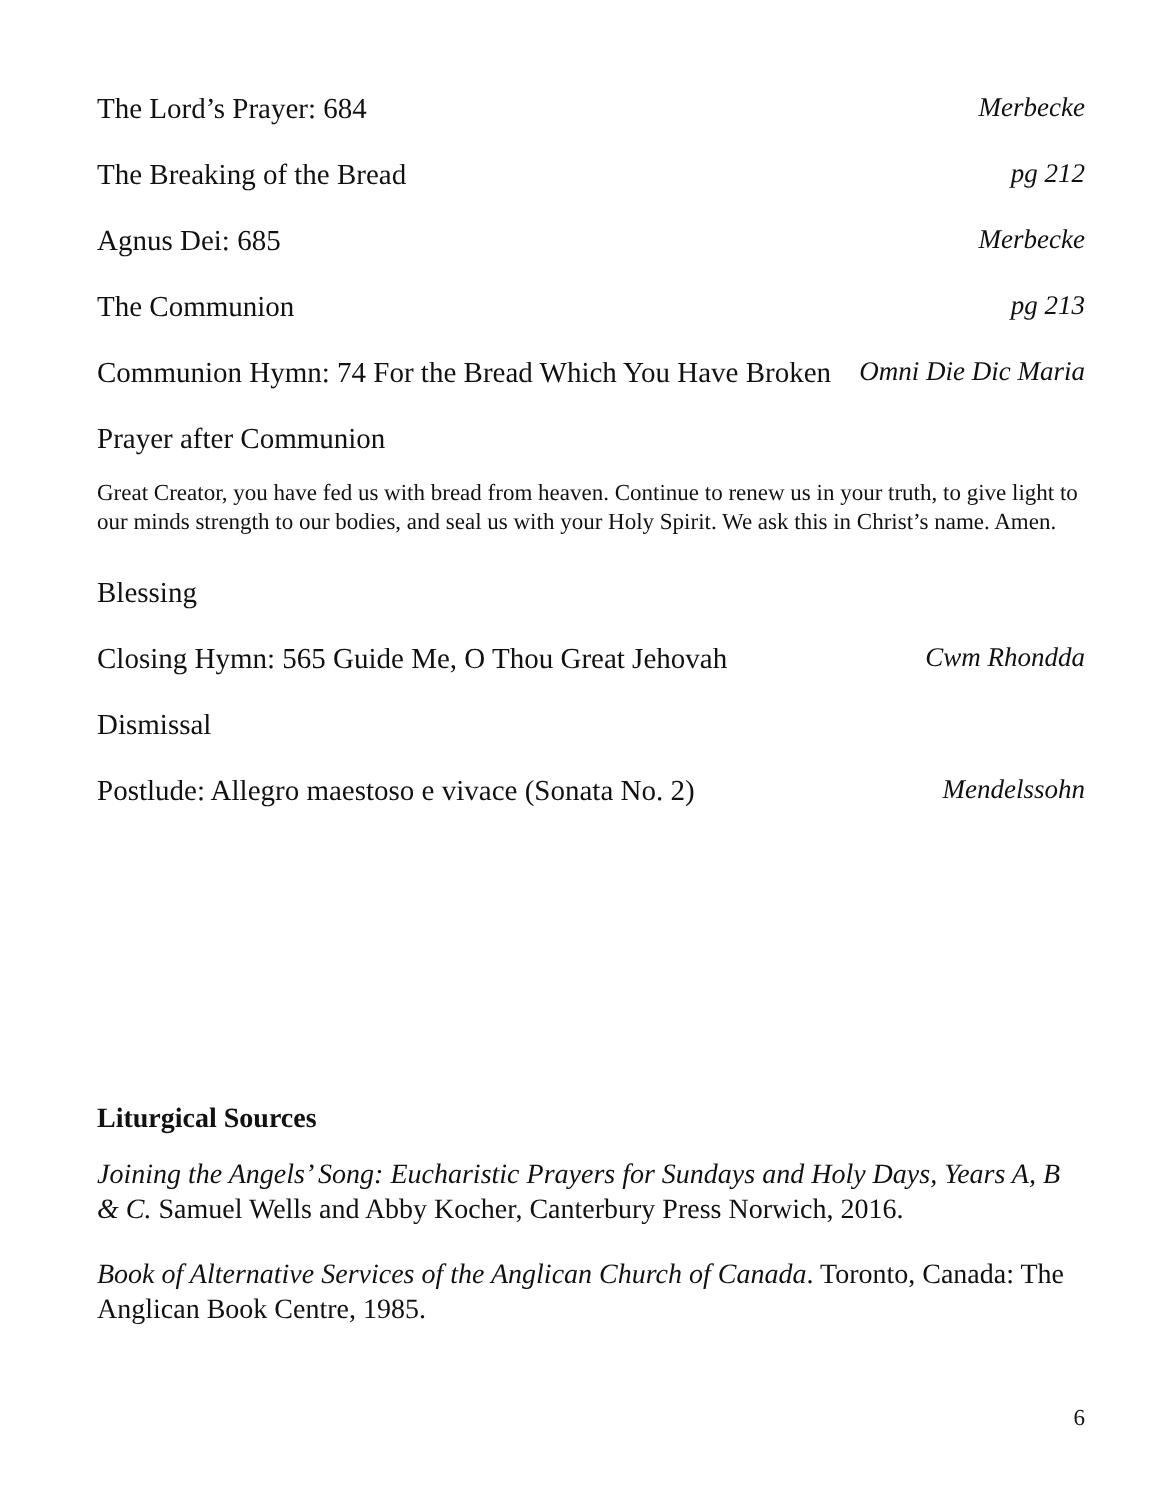The Lord’s Prayer: 684 Merbecke
The Breaking of the Bread pg 212
Agnus Dei: 685 Merbecke
The Communion pg 213
Communion Hymn: 74 For the Bread Which You Have Broken Omni Die Dic Maria
Prayer after Communion
Great Creator, you have fed us with bread from heaven. Continue to renew us in your truth, to give light to our minds strength to our bodies, and seal us with your Holy Spirit. We ask this in Christ’s name. Amen.
Blessing
Closing Hymn: 565 Guide Me, O Thou Great Jehovah Cwm Rhondda
Dismissal
Postlude: Allegro maestoso e vivace (Sonata No. 2) Mendelssohn
Liturgical Sources
Joining the Angels’ Song: Eucharistic Prayers for Sundays and Holy Days, Years A, B & C. Samuel Wells and Abby Kocher, Canterbury Press Norwich, 2016.
Book of Alternative Services of the Anglican Church of Canada. Toronto, Canada: The Anglican Book Centre, 1985.
6